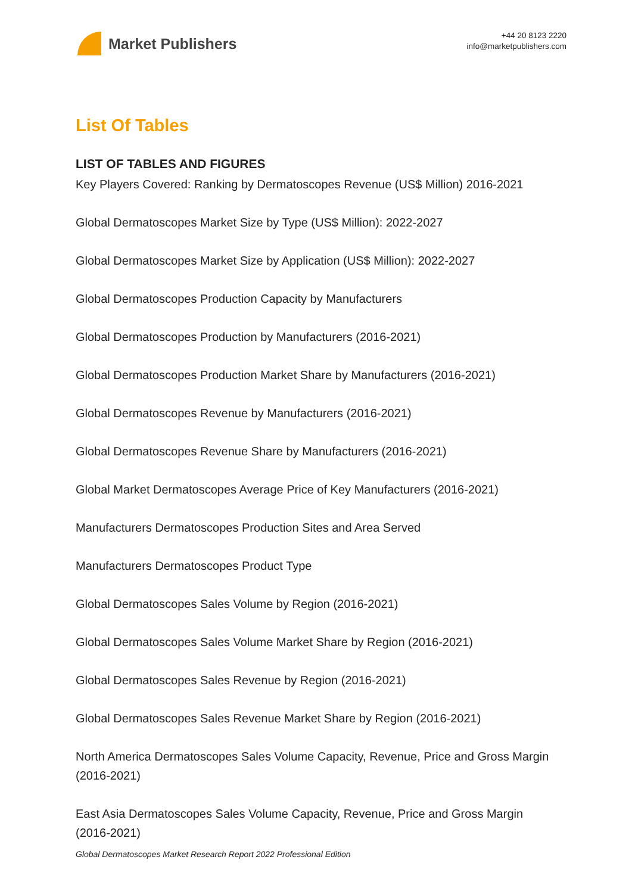Market Publishers
+44 20 8123 2220
info@marketpublishers.com
List Of Tables
LIST OF TABLES AND FIGURES
Key Players Covered: Ranking by Dermatoscopes Revenue (US$ Million) 2016-2021
Global Dermatoscopes Market Size by Type (US$ Million): 2022-2027
Global Dermatoscopes Market Size by Application (US$ Million): 2022-2027
Global Dermatoscopes Production Capacity by Manufacturers
Global Dermatoscopes Production by Manufacturers (2016-2021)
Global Dermatoscopes Production Market Share by Manufacturers (2016-2021)
Global Dermatoscopes Revenue by Manufacturers (2016-2021)
Global Dermatoscopes Revenue Share by Manufacturers (2016-2021)
Global Market Dermatoscopes Average Price of Key Manufacturers (2016-2021)
Manufacturers Dermatoscopes Production Sites and Area Served
Manufacturers Dermatoscopes Product Type
Global Dermatoscopes Sales Volume by Region (2016-2021)
Global Dermatoscopes Sales Volume Market Share by Region (2016-2021)
Global Dermatoscopes Sales Revenue by Region (2016-2021)
Global Dermatoscopes Sales Revenue Market Share by Region (2016-2021)
North America Dermatoscopes Sales Volume Capacity, Revenue, Price and Gross Margin (2016-2021)
East Asia Dermatoscopes Sales Volume Capacity, Revenue, Price and Gross Margin (2016-2021)
Global Dermatoscopes Market Research Report 2022 Professional Edition